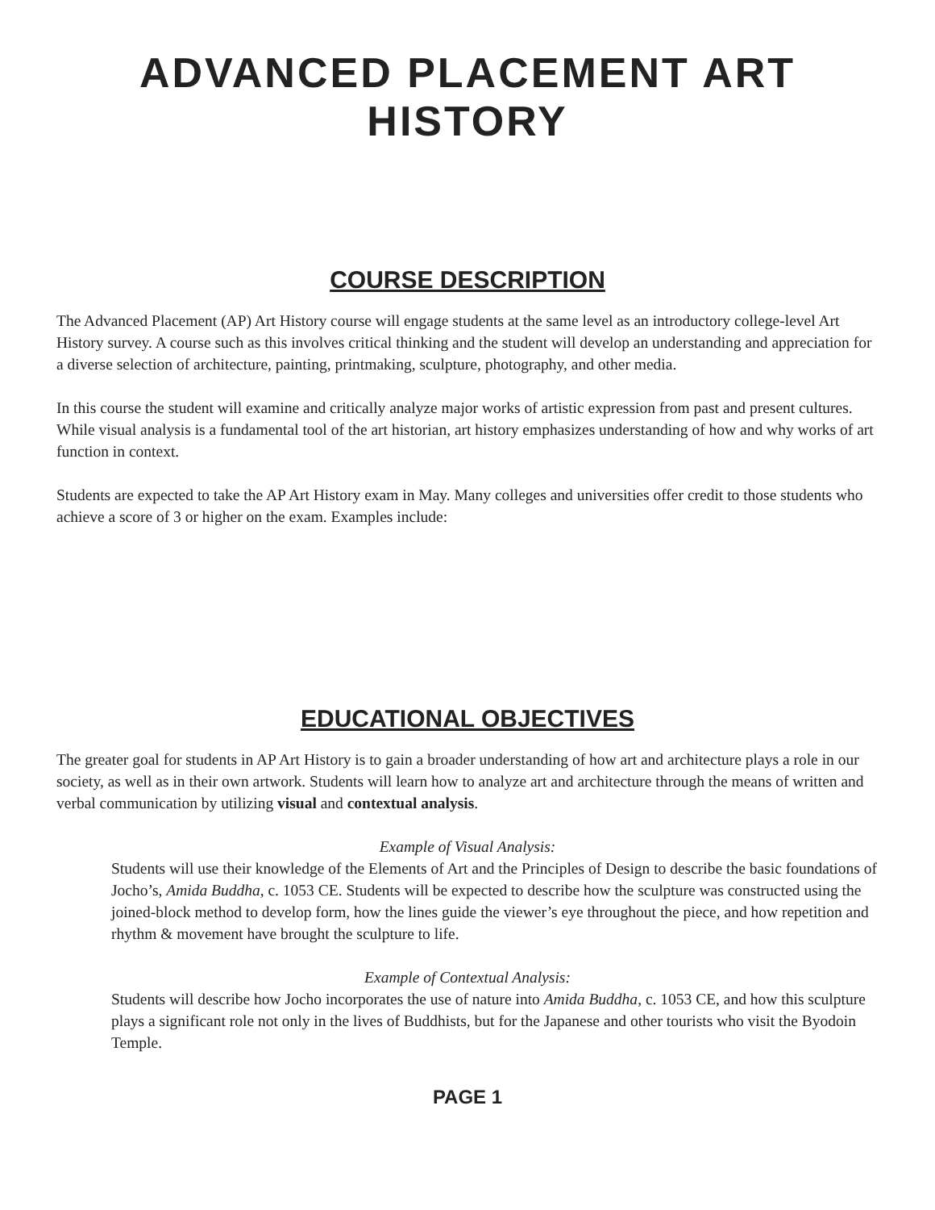ADVANCED PLACEMENT ART HISTORY
COURSE DESCRIPTION
The Advanced Placement (AP) Art History course will engage students at the same level as an introductory college-level Art History survey. A course such as this involves critical thinking and the student will develop an understanding and appreciation for a diverse selection of architecture, painting, printmaking, sculpture, photography, and other media.
In this course the student will examine and critically analyze major works of artistic expression from past and present cultures. While visual analysis is a fundamental tool of the art historian, art history emphasizes understanding of how and why works of art function in context.
Students are expected to take the AP Art History exam in May. Many colleges and universities offer credit to those students who achieve a score of 3 or higher on the exam. Examples include:
EDUCATIONAL OBJECTIVES
The greater goal for students in AP Art History is to gain a broader understanding of how art and architecture plays a role in our society, as well as in their own artwork. Students will learn how to analyze art and architecture through the means of written and verbal communication by utilizing visual and contextual analysis.
Example of Visual Analysis:
Students will use their knowledge of the Elements of Art and the Principles of Design to describe the basic foundations of Jocho’s, Amida Buddha, c. 1053 CE. Students will be expected to describe how the sculpture was constructed using the joined-block method to develop form, how the lines guide the viewer’s eye throughout the piece, and how repetition and rhythm & movement have brought the sculpture to life.
Example of Contextual Analysis:
Students will describe how Jocho incorporates the use of nature into Amida Buddha, c. 1053 CE, and how this sculpture plays a significant role not only in the lives of Buddhists, but for the Japanese and other tourists who visit the Byodoin Temple.
PAGE 1